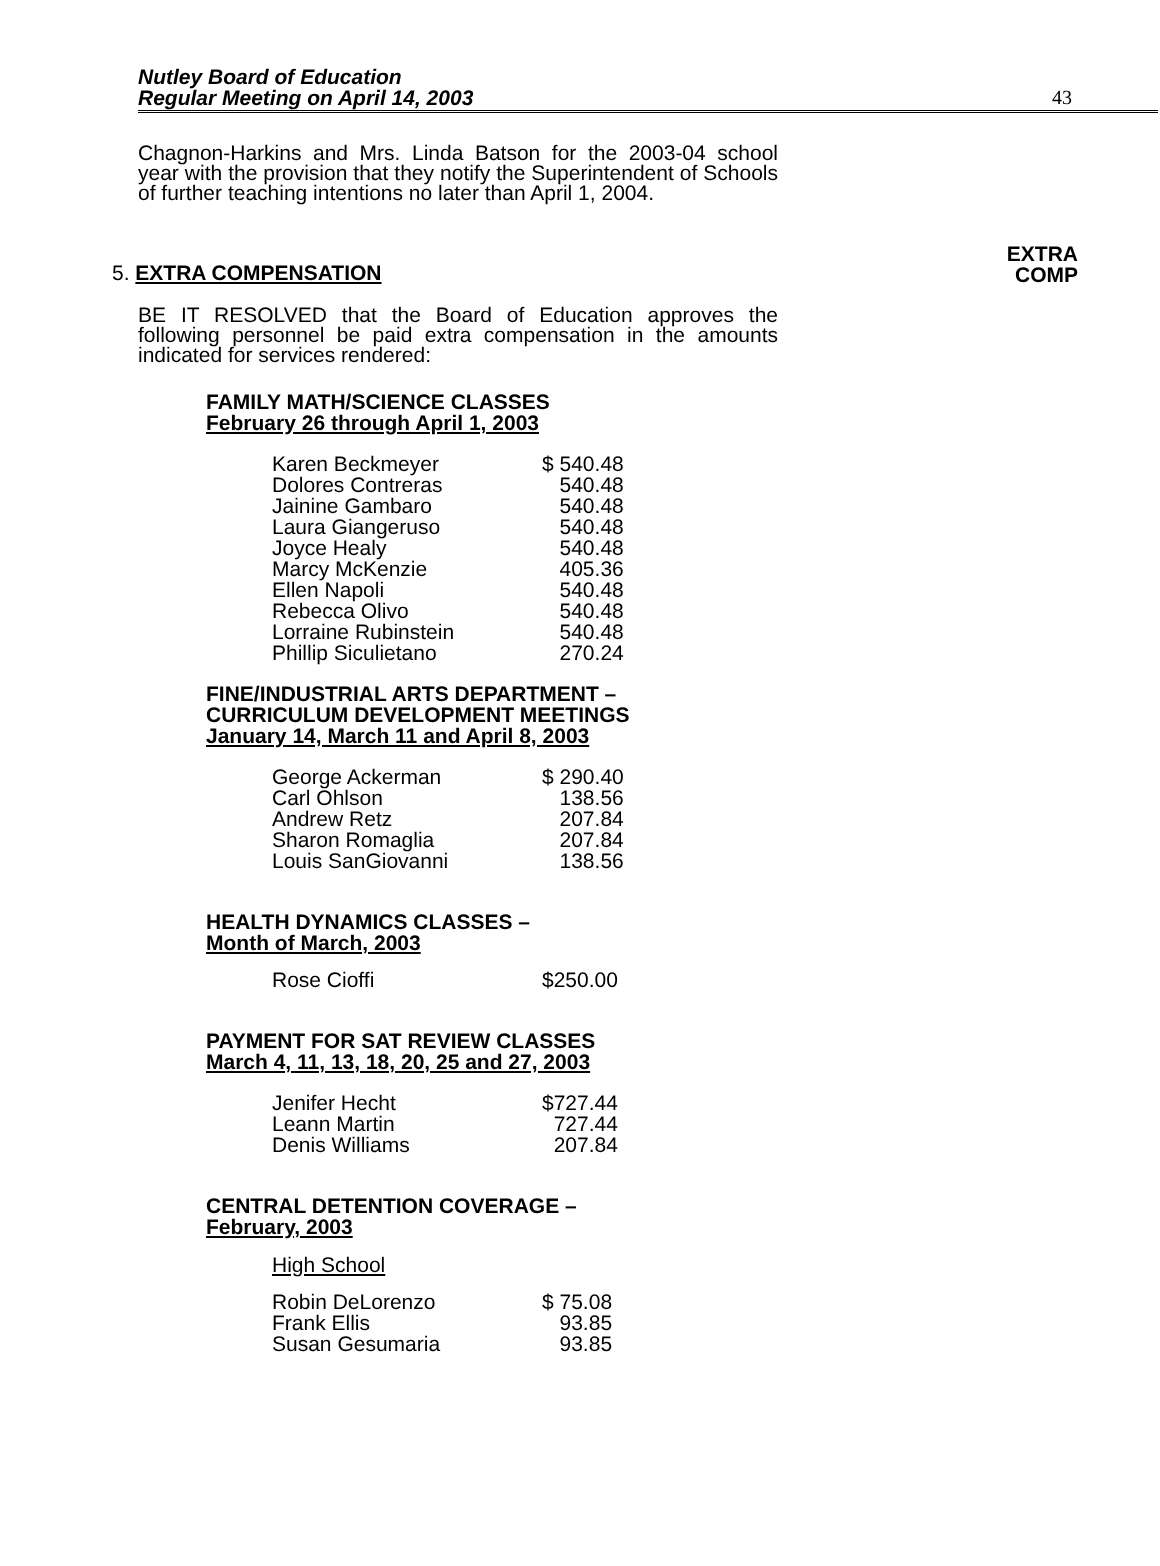Nutley Board of Education
Regular Meeting on April 14, 2003
43
Chagnon-Harkins and Mrs. Linda Batson for the 2003-04 school year with the provision that they notify the Superintendent of Schools of further teaching intentions no later than April 1, 2004.
5. EXTRA COMPENSATION EXTRA
COMP
BE IT RESOLVED that the Board of Education approves the following personnel be paid extra compensation in the amounts indicated for services rendered:
FAMILY MATH/SCIENCE CLASSES
February 26 through April 1, 2003
| Karen Beckmeyer | $ 540.48 |
| Dolores Contreras | 540.48 |
| Jainine Gambaro | 540.48 |
| Laura Giangeruso | 540.48 |
| Joyce Healy | 540.48 |
| Marcy McKenzie | 405.36 |
| Ellen Napoli | 540.48 |
| Rebecca Olivo | 540.48 |
| Lorraine Rubinstein | 540.48 |
| Phillip Siculietano | 270.24 |
FINE/INDUSTRIAL ARTS DEPARTMENT –
CURRICULUM DEVELOPMENT MEETINGS
January 14, March 11 and April 8, 2003
| George Ackerman | $ 290.40 |
| Carl Ohlson | 138.56 |
| Andrew Retz | 207.84 |
| Sharon Romaglia | 207.84 |
| Louis SanGiovanni | 138.56 |
HEALTH DYNAMICS CLASSES –
Month of March, 2003
| Rose Cioffi | $250.00 |
PAYMENT FOR SAT REVIEW CLASSES
March 4, 11, 13, 18, 20, 25 and 27, 2003
| Jenifer Hecht | $727.44 |
| Leann Martin | 727.44 |
| Denis Williams | 207.84 |
CENTRAL DETENTION COVERAGE –
February, 2003
High School
| Robin DeLorenzo | $ 75.08 |
| Frank Ellis | 93.85 |
| Susan Gesumaria | 93.85 |